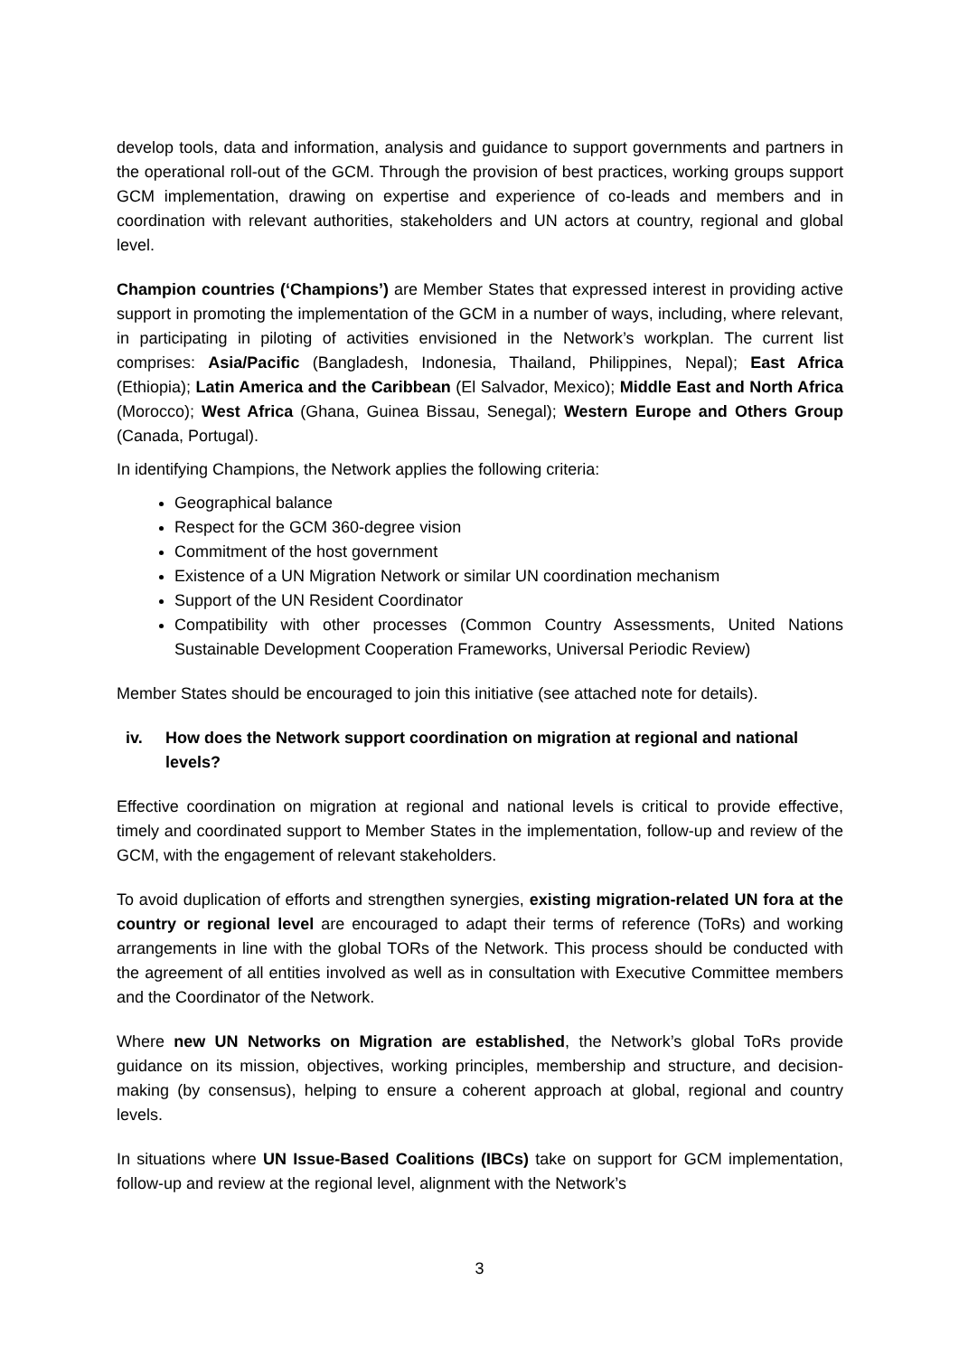develop tools, data and information, analysis and guidance to support governments and partners in the operational roll-out of the GCM. Through the provision of best practices, working groups support GCM implementation, drawing on expertise and experience of co-leads and members and in coordination with relevant authorities, stakeholders and UN actors at country, regional and global level.
Champion countries (‘Champions’) are Member States that expressed interest in providing active support in promoting the implementation of the GCM in a number of ways, including, where relevant, in participating in piloting of activities envisioned in the Network’s workplan. The current list comprises: Asia/Pacific (Bangladesh, Indonesia, Thailand, Philippines, Nepal); East Africa (Ethiopia); Latin America and the Caribbean (El Salvador, Mexico); Middle East and North Africa (Morocco); West Africa (Ghana, Guinea Bissau, Senegal); Western Europe and Others Group (Canada, Portugal).
In identifying Champions, the Network applies the following criteria:
Geographical balance
Respect for the GCM 360-degree vision
Commitment of the host government
Existence of a UN Migration Network or similar UN coordination mechanism
Support of the UN Resident Coordinator
Compatibility with other processes (Common Country Assessments, United Nations Sustainable Development Cooperation Frameworks, Universal Periodic Review)
Member States should be encouraged to join this initiative (see attached note for details).
iv. How does the Network support coordination on migration at regional and national levels?
Effective coordination on migration at regional and national levels is critical to provide effective, timely and coordinated support to Member States in the implementation, follow-up and review of the GCM, with the engagement of relevant stakeholders.
To avoid duplication of efforts and strengthen synergies, existing migration-related UN fora at the country or regional level are encouraged to adapt their terms of reference (ToRs) and working arrangements in line with the global TORs of the Network. This process should be conducted with the agreement of all entities involved as well as in consultation with Executive Committee members and the Coordinator of the Network.
Where new UN Networks on Migration are established, the Network’s global ToRs provide guidance on its mission, objectives, working principles, membership and structure, and decision-making (by consensus), helping to ensure a coherent approach at global, regional and country levels.
In situations where UN Issue-Based Coalitions (IBCs) take on support for GCM implementation, follow-up and review at the regional level, alignment with the Network’s
3